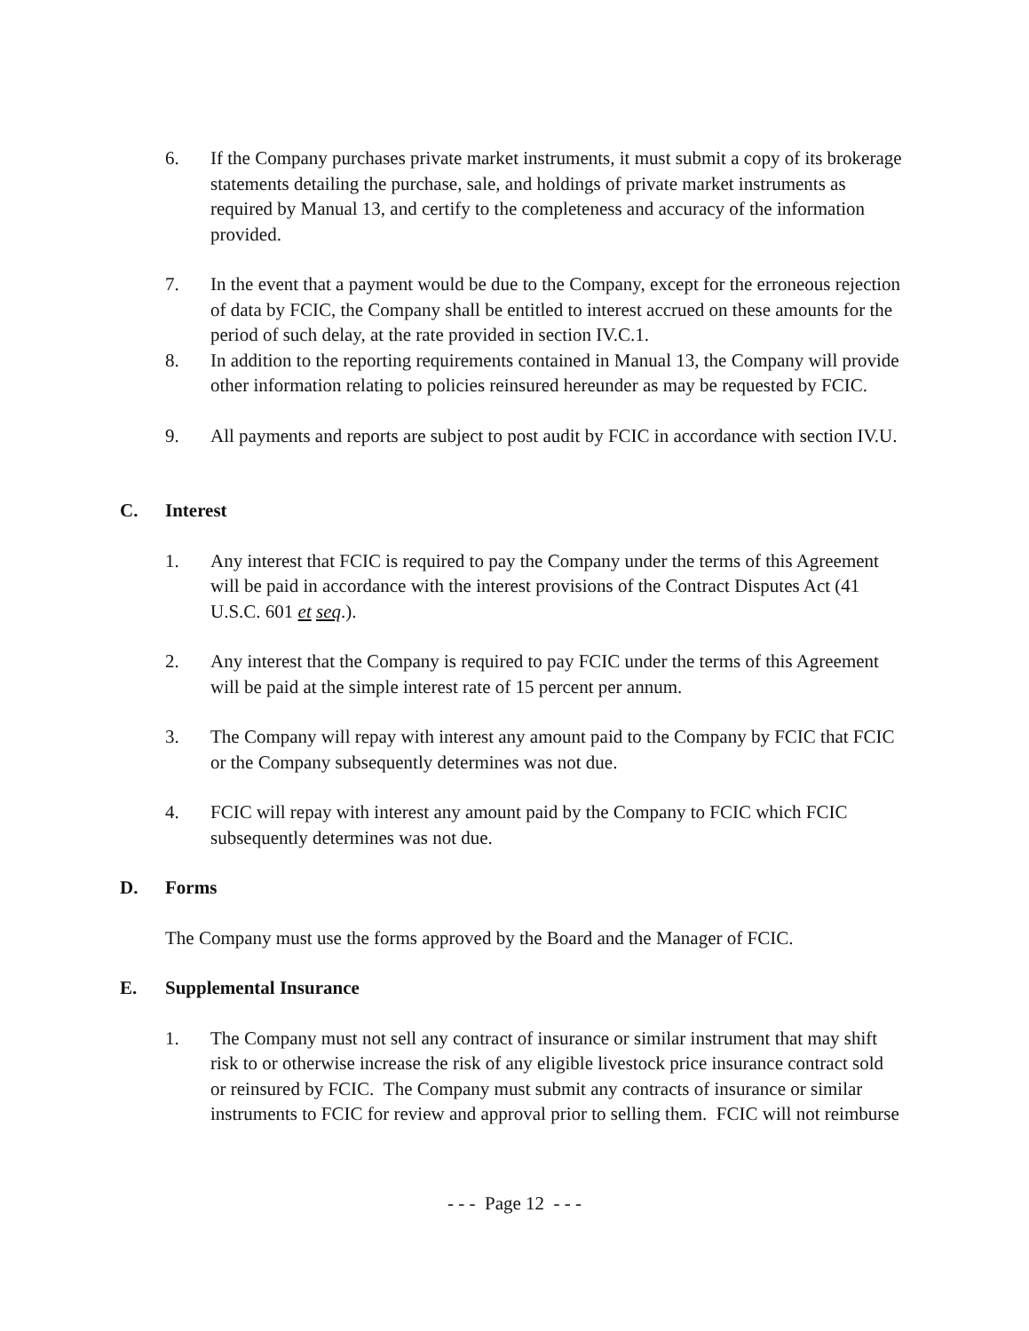6. If the Company purchases private market instruments, it must submit a copy of its brokerage statements detailing the purchase, sale, and holdings of private market instruments as required by Manual 13, and certify to the completeness and accuracy of the information provided.
7. In the event that a payment would be due to the Company, except for the erroneous rejection of data by FCIC, the Company shall be entitled to interest accrued on these amounts for the period of such delay, at the rate provided in section IV.C.1.
8. In addition to the reporting requirements contained in Manual 13, the Company will provide other information relating to policies reinsured hereunder as may be requested by FCIC.
9. All payments and reports are subject to post audit by FCIC in accordance with section IV.U.
C. Interest
1. Any interest that FCIC is required to pay the Company under the terms of this Agreement will be paid in accordance with the interest provisions of the Contract Disputes Act (41 U.S.C. 601 et seq.).
2. Any interest that the Company is required to pay FCIC under the terms of this Agreement will be paid at the simple interest rate of 15 percent per annum.
3. The Company will repay with interest any amount paid to the Company by FCIC that FCIC or the Company subsequently determines was not due.
4. FCIC will repay with interest any amount paid by the Company to FCIC which FCIC subsequently determines was not due.
D. Forms
The Company must use the forms approved by the Board and the Manager of FCIC.
E. Supplemental Insurance
1. The Company must not sell any contract of insurance or similar instrument that may shift risk to or otherwise increase the risk of any eligible livestock price insurance contract sold or reinsured by FCIC. The Company must submit any contracts of insurance or similar instruments to FCIC for review and approval prior to selling them. FCIC will not reimburse
- - - Page 12 - - -